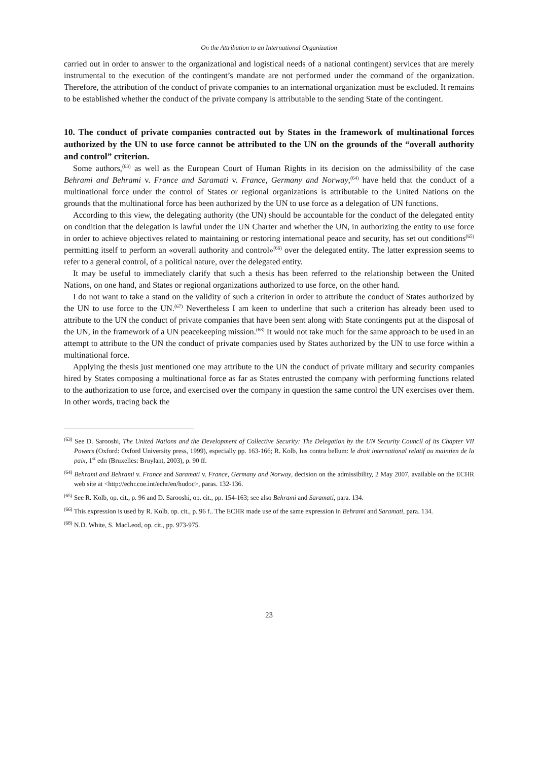On the Attribution to an International Organization
carried out in order to answer to the organizational and logistical needs of a national contingent) services that are merely instrumental to the execution of the contingent’s mandate are not performed under the command of the organization. Therefore, the attribution of the conduct of private companies to an international organization must be excluded. It remains to be established whether the conduct of the private company is attributable to the sending State of the contingent.
10. The conduct of private companies contracted out by States in the framework of multinational forces authorized by the UN to use force cannot be attributed to the UN on the grounds of the “overall authority and control” criterion.
Some authors,<sup>(63)</sup> as well as the European Court of Human Rights in its decision on the admissibility of the case Behrami and Behrami v. France and Saramati v. France, Germany and Norway,<sup>(64)</sup> have held that the conduct of a multinational force under the control of States or regional organizations is attributable to the United Nations on the grounds that the multinational force has been authorized by the UN to use force as a delegation of UN functions.
According to this view, the delegating authority (the UN) should be accountable for the conduct of the delegated entity on condition that the delegation is lawful under the UN Charter and whether the UN, in authorizing the entity to use force in order to achieve objectives related to maintaining or restoring international peace and security, has set out conditions<sup>(65)</sup> permitting itself to perform an «overall authority and control»<sup>(66)</sup> over the delegated entity. The latter expression seems to refer to a general control, of a political nature, over the delegated entity.
It may be useful to immediately clarify that such a thesis has been referred to the relationship between the United Nations, on one hand, and States or regional organizations authorized to use force, on the other hand.
I do not want to take a stand on the validity of such a criterion in order to attribute the conduct of States authorized by the UN to use force to the UN.<sup>(67)</sup> Nevertheless I am keen to underline that such a criterion has already been used to attribute to the UN the conduct of private companies that have been sent along with State contingents put at the disposal of the UN, in the framework of a UN peacekeeping mission.<sup>(68)</sup> It would not take much for the same approach to be used in an attempt to attribute to the UN the conduct of private companies used by States authorized by the UN to use force within a multinational force.
Applying the thesis just mentioned one may attribute to the UN the conduct of private military and security companies hired by States composing a multinational force as far as States entrusted the company with performing functions related to the authorization to use force, and exercised over the company in question the same control the UN exercises over them. In other words, tracing back the
<sup>(63)</sup> See D. Sarooshi, The United Nations and the Development of Collective Security: The Delegation by the UN Security Council of its Chapter VII Powers (Oxford: Oxford University press, 1999), especially pp. 163-166; R. Kolb, Ius contra bellum: le droit international relatif au maintien de la paix, 1<sup>st</sup> edn (Bruxelles: Bruylant, 2003), p. 90 ff.
<sup>(64)</sup> Behrami and Behrami v. France and Saramati v. France, Germany and Norway, decision on the admissibility, 2 May 2007, available on the ECHR web site at <http://echr.coe.int/echr/en/hudoc>, paras. 132-136.
<sup>(65)</sup> See R. Kolb, op. cit., p. 96 and D. Sarooshi, op. cit., pp. 154-163; see also Behrami and Saramati, para. 134.
<sup>(66)</sup> This expression is used by R. Kolb, op. cit., p. 96 f.. The ECHR made use of the same expression in Behrami and Saramati, para. 134.
<sup>(68)</sup> N.D. White, S. MacLeod, op. cit., pp. 973-975.
23